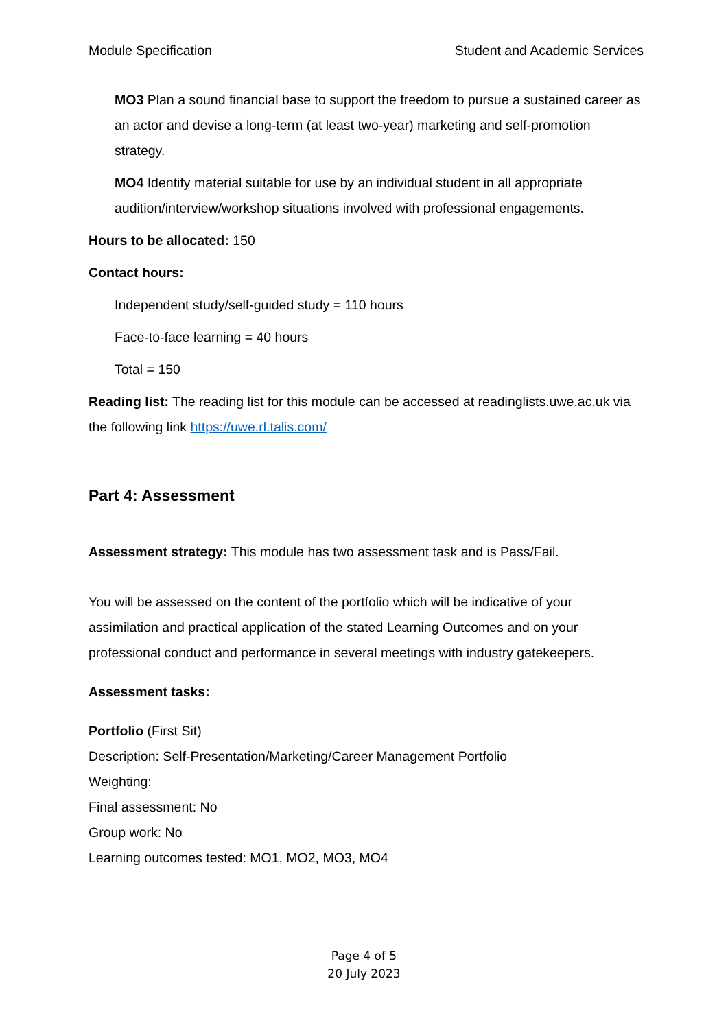Module Specification Student and Academic Services
MO3 Plan a sound financial base to support the freedom to pursue a sustained career as an actor and devise a long-term (at least two-year) marketing and self-promotion strategy.
MO4 Identify material suitable for use by an individual student in all appropriate audition/interview/workshop situations involved with professional engagements.
Hours to be allocated: 150
Contact hours:
Independent study/self-guided study = 110 hours
Face-to-face learning = 40 hours
Total = 150
Reading list: The reading list for this module can be accessed at readinglists.uwe.ac.uk via the following link https://uwe.rl.talis.com/
Part 4: Assessment
Assessment strategy: This module has two assessment task and is Pass/Fail.
You will be assessed on the content of the portfolio which will be indicative of your assimilation and practical application of the stated Learning Outcomes and on your professional conduct and performance in several meetings with industry gatekeepers.
Assessment tasks:
Portfolio (First Sit)
Description: Self-Presentation/Marketing/Career Management Portfolio
Weighting:
Final assessment: No
Group work: No
Learning outcomes tested: MO1, MO2, MO3, MO4
Page 4 of 5
20 July 2023